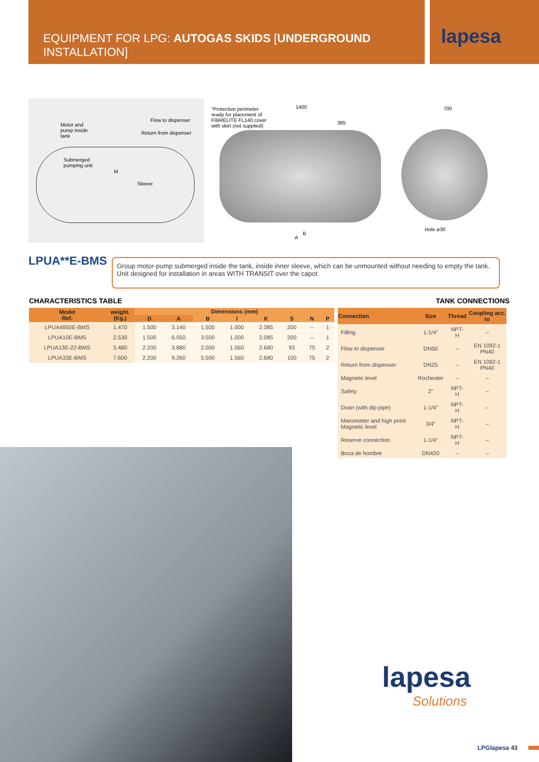EQUIPMENT FOR LPG: AUTOGAS SKIDS [UNDERGROUND INSTALLATION] lapesa
Motor and
pump inside
tank
Flow to dispenser
Return from dispenser
Submerged
pumping unit
M
Sleeve
"Protective perimeter ready for placement of FIBRELITE FL140 cover with skirt (not supplied)
1400
385
B
A
700
Hole ø30
LPUA**E-BMS
Group motor-pump submerged inside the tank, inside inner sleeve, which can be unmounted without needing to empty the tank.
Unit designed for installation in areas WITH TRANSIT over the capot
CHARACTERISTICS TABLE TANK CONNECTIONS
| Model Ref. | weight. (Kg.) | Dimensions (mm) | | | | | | | |
| --- | --- | --- | --- | --- | --- | --- | --- | --- | --- |
| | | D | A | B | I | K | S | N | P |
| LPUA4950E-BMS | 1.470 | 1.500 | 3.140 | 1.500 | 1.000 | 2.085 | 200 | -- | 1 |
| LPUA10E-BMS | 2.530 | 1.500 | 6.050 | 3.500 | 1.000 | 2.085 | 200 | -- | 1 |
| LPUA13E-22-BMS | 3.480 | 2.200 | 3.880 | 2.000 | 1.560 | 2.680 | 93 | 75 | 2 |
| LPUA33E-BMS | 7.600 | 2.200 | 9.260 | 5.500 | 1.560 | 2.680 | 100 | 75 | 2 |
| Connection | Size | Thread | Coupling acc. to |
| --- | --- | --- | --- |
| Filling | 1-1/4" | NPT-H | -- |
| Flow to dispenser | DN50 | -- | EN 1092-1 PN40 |
| Return from dispenser | DN25 | -- | EN 1092-1 PN40 |
| Magnetic level | Rochester | -- | -- |
| Safety | 2" | NPT-H | -- |
| Drain (with dip pipe) | 1-1/4" | NPT-H | -- |
| Manometer and high point Magnetic level | 3/4" | NPT-H | -- |
| Reserve connection | 1-1/4" | NPT-H | -- |
| Boca de hombre | DN420 | -- | -- |
lapesa
Solutions
LPGlapesa 43